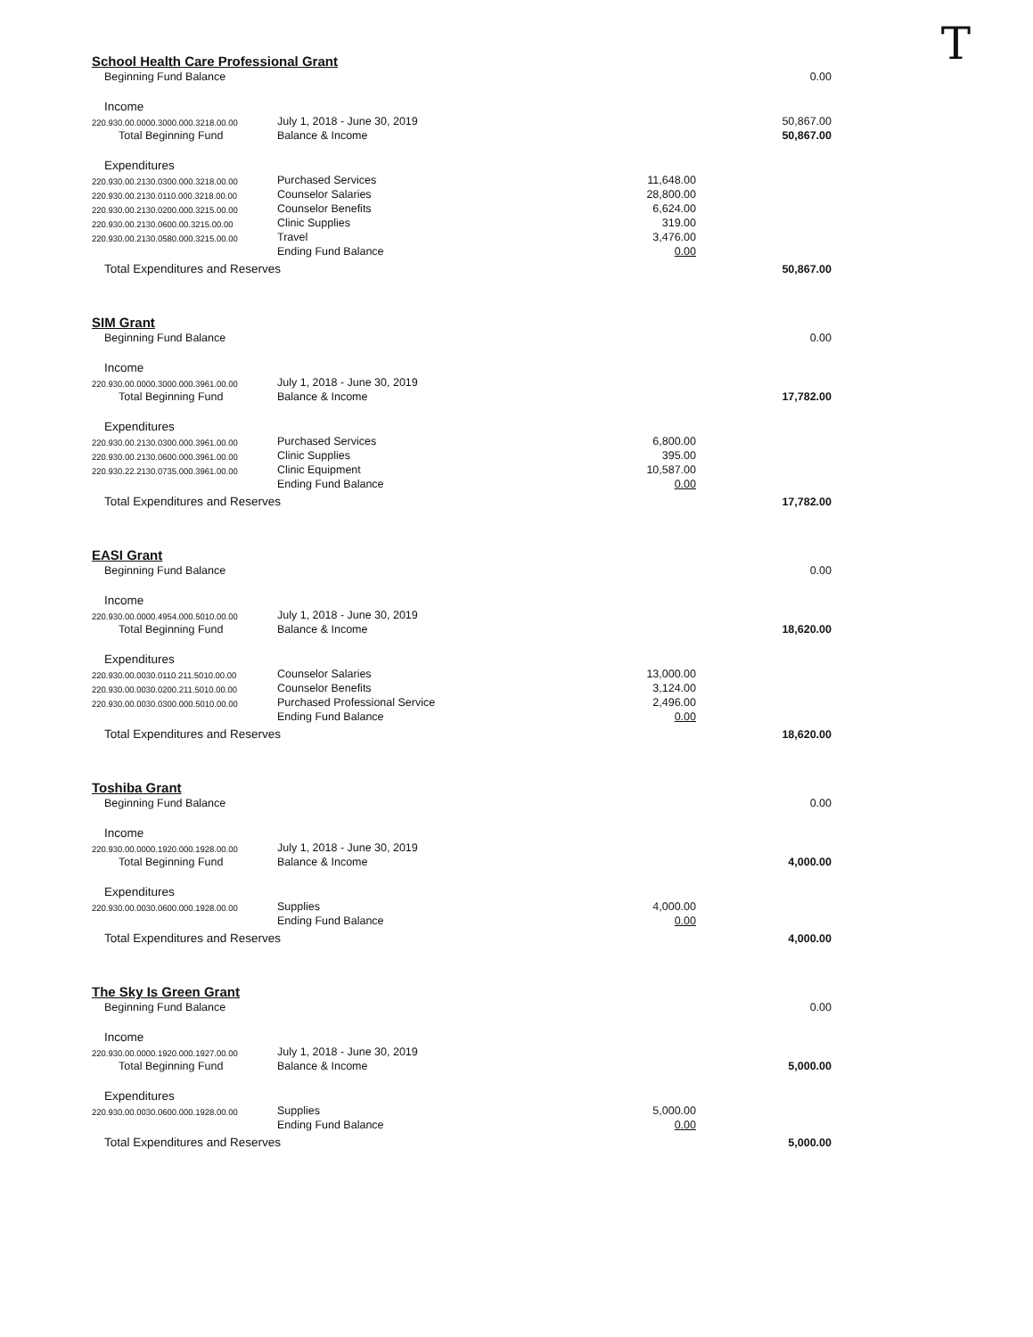T
School Health Care Professional Grant
| Beginning Fund Balance | | | 0.00 |
| Income | | | |
| 220.930.00.0000.3000.000.3218.00.00 | July 1, 2018 - June 30, 2019 | | 50,867.00 |
| Total Beginning Fund | Balance & Income | | 50,867.00 |
| Expenditures | | | |
| 220.930.00.2130.0300.000.3218.00.00 | Purchased Services | 11,648.00 | |
| 220.930.00.2130.0110.000.3218.00.00 | Counselor Salaries | 28,800.00 | |
| 220.930.00.2130.0200.000.3215.00.00 | Counselor Benefits | 6,624.00 | |
| 220.930.00.2130.0600.00.3215.00.00 | Clinic Supplies | 319.00 | |
| 220.930.00.2130.0580.000.3215.00.00 | Travel | 3,476.00 | |
| | Ending Fund Balance | 0.00 | |
| Total Expenditures and Reserves | | | 50,867.00 |
SIM Grant
| Beginning Fund Balance | | | 0.00 |
| Income | | | |
| 220.930.00.0000.3000.000.3961.00.00 | July 1, 2018 - June 30, 2019 | | |
| Total Beginning Fund | Balance & Income | | 17,782.00 |
| Expenditures | | | |
| 220.930.00.2130.0300.000.3961.00.00 | Purchased Services | 6,800.00 | |
| 220.930.00.2130.0600.000.3961.00.00 | Clinic Supplies | 395.00 | |
| 220.930.22.2130.0735.000.3961.00.00 | Clinic Equipment | 10,587.00 | |
| | Ending Fund Balance | 0.00 | |
| Total Expenditures and Reserves | | | 17,782.00 |
EASI Grant
| Beginning Fund Balance | | | 0.00 |
| Income | | | |
| 220.930.00.0000.4954.000.5010.00.00 | July 1, 2018 - June 30, 2019 | | |
| Total Beginning Fund | Balance & Income | | 18,620.00 |
| Expenditures | | | |
| 220.930.00.0030.0110.211.5010.00.00 | Counselor Salaries | 13,000.00 | |
| 220.930.00.0030.0200.211.5010.00.00 | Counselor Benefits | 3,124.00 | |
| 220.930.00.0030.0300.000.5010.00.00 | Purchased Professional Service | 2,496.00 | |
| | Ending Fund Balance | 0.00 | |
| Total Expenditures and Reserves | | | 18,620.00 |
Toshiba Grant
| Beginning Fund Balance | | | 0.00 |
| Income | | | |
| 220.930.00.0000.1920.000.1928.00.00 | July 1, 2018 - June 30, 2019 | | |
| Total Beginning Fund | Balance & Income | | 4,000.00 |
| Expenditures | | | |
| 220.930.00.0030.0600.000.1928.00.00 | Supplies | 4,000.00 | |
| | Ending Fund Balance | 0.00 | |
| Total Expenditures and Reserves | | | 4,000.00 |
The Sky Is Green Grant
| Beginning Fund Balance | | | 0.00 |
| Income | | | |
| 220.930.00.0000.1920.000.1927.00.00 | July 1, 2018 - June 30, 2019 | | |
| Total Beginning Fund | Balance & Income | | 5,000.00 |
| Expenditures | | | |
| 220.930.00.0030.0600.000.1928.00.00 | Supplies | 5,000.00 | |
| | Ending Fund Balance | 0.00 | |
| Total Expenditures and Reserves | | | 5,000.00 |